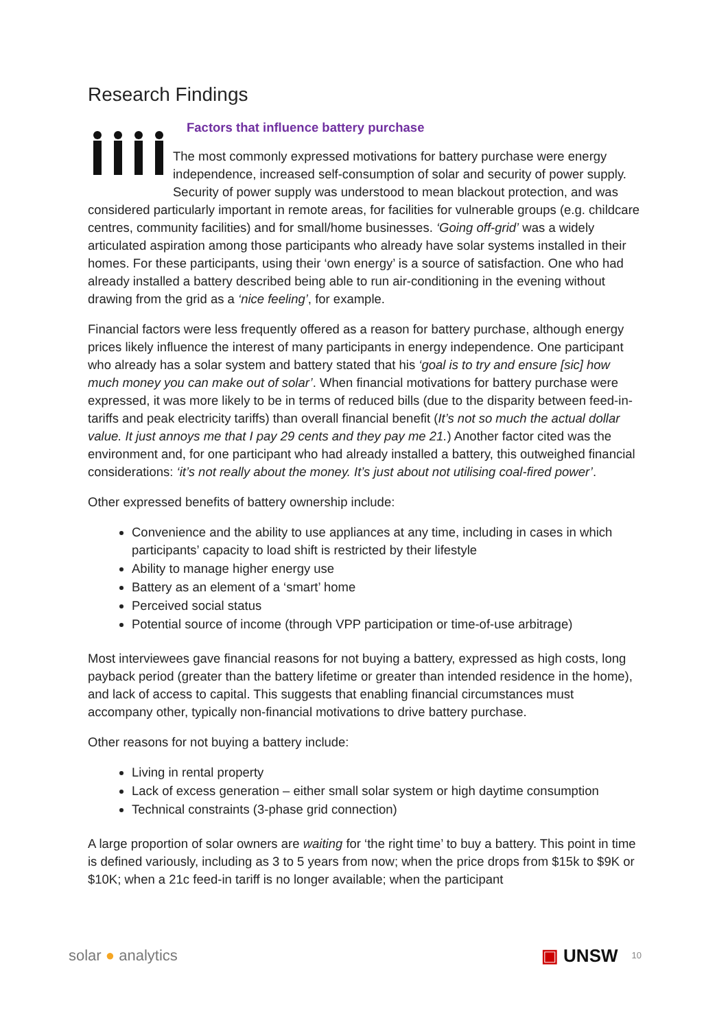Research Findings
Factors that influence battery purchase
The most commonly expressed motivations for battery purchase were energy independence, increased self-consumption of solar and security of power supply. Security of power supply was understood to mean blackout protection, and was considered particularly important in remote areas, for facilities for vulnerable groups (e.g. childcare centres, community facilities) and for small/home businesses. ‘Going off-grid’ was a widely articulated aspiration among those participants who already have solar systems installed in their homes. For these participants, using their ‘own energy’ is a source of satisfaction. One who had already installed a battery described being able to run air-conditioning in the evening without drawing from the grid as a ‘nice feeling’, for example.
Financial factors were less frequently offered as a reason for battery purchase, although energy prices likely influence the interest of many participants in energy independence. One participant who already has a solar system and battery stated that his ‘goal is to try and ensure [sic] how much money you can make out of solar’. When financial motivations for battery purchase were expressed, it was more likely to be in terms of reduced bills (due to the disparity between feed-in-tariffs and peak electricity tariffs) than overall financial benefit (It’s not so much the actual dollar value. It just annoys me that I pay 29 cents and they pay me 21.) Another factor cited was the environment and, for one participant who had already installed a battery, this outweighed financial considerations: ‘it’s not really about the money. It’s just about not utilising coal-fired power’.
Other expressed benefits of battery ownership include:
Convenience and the ability to use appliances at any time, including in cases in which participants’ capacity to load shift is restricted by their lifestyle
Ability to manage higher energy use
Battery as an element of a ‘smart’ home
Perceived social status
Potential source of income (through VPP participation or time-of-use arbitrage)
Most interviewees gave financial reasons for not buying a battery, expressed as high costs, long payback period (greater than the battery lifetime or greater than intended residence in the home), and lack of access to capital. This suggests that enabling financial circumstances must accompany other, typically non-financial motivations to drive battery purchase.
Other reasons for not buying a battery include:
Living in rental property
Lack of excess generation – either small solar system or high daytime consumption
Technical constraints (3-phase grid connection)
A large proportion of solar owners are waiting for ‘the right time’ to buy a battery. This point in time is defined variously, including as 3 to 5 years from now; when the price drops from $15k to $9K or $10K; when a 21c feed-in tariff is no longer available; when the participant
solar ● analytics
▣ UNSW 10